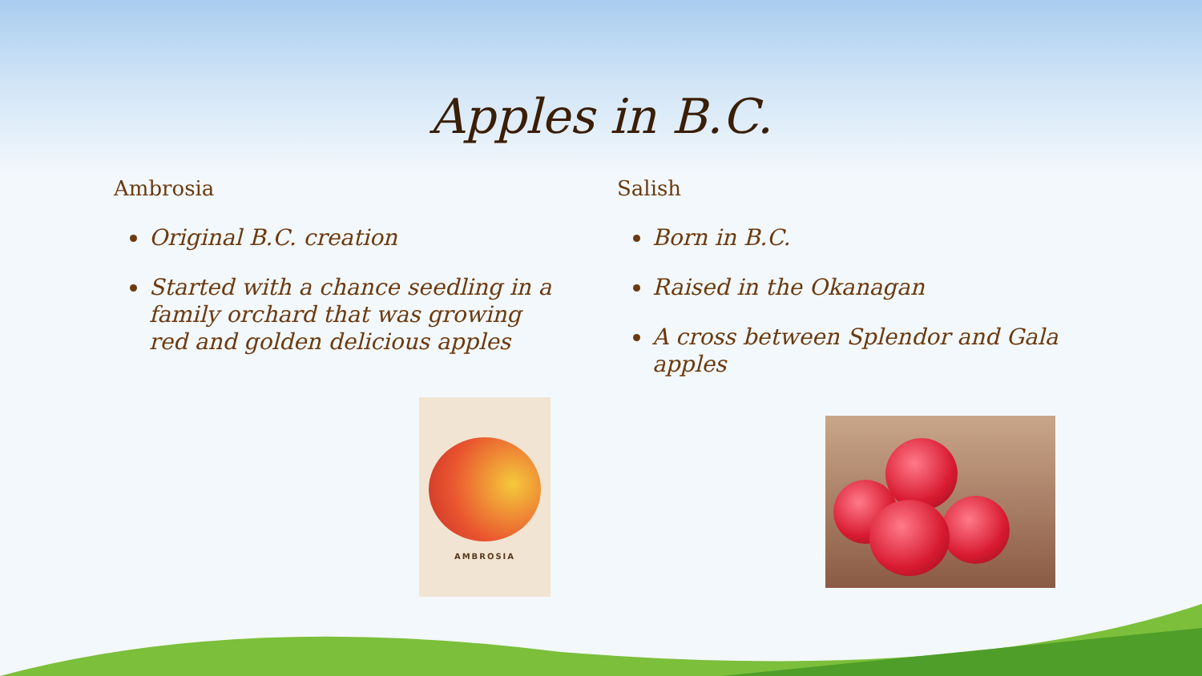Apples in B.C.
Ambrosia
Original B.C. creation
Started with a chance seedling in a family orchard that was growing red and golden delicious apples
Salish
Born in B.C.
Raised in the Okanagan
A cross between Splendor and Gala apples
AMBROSIA